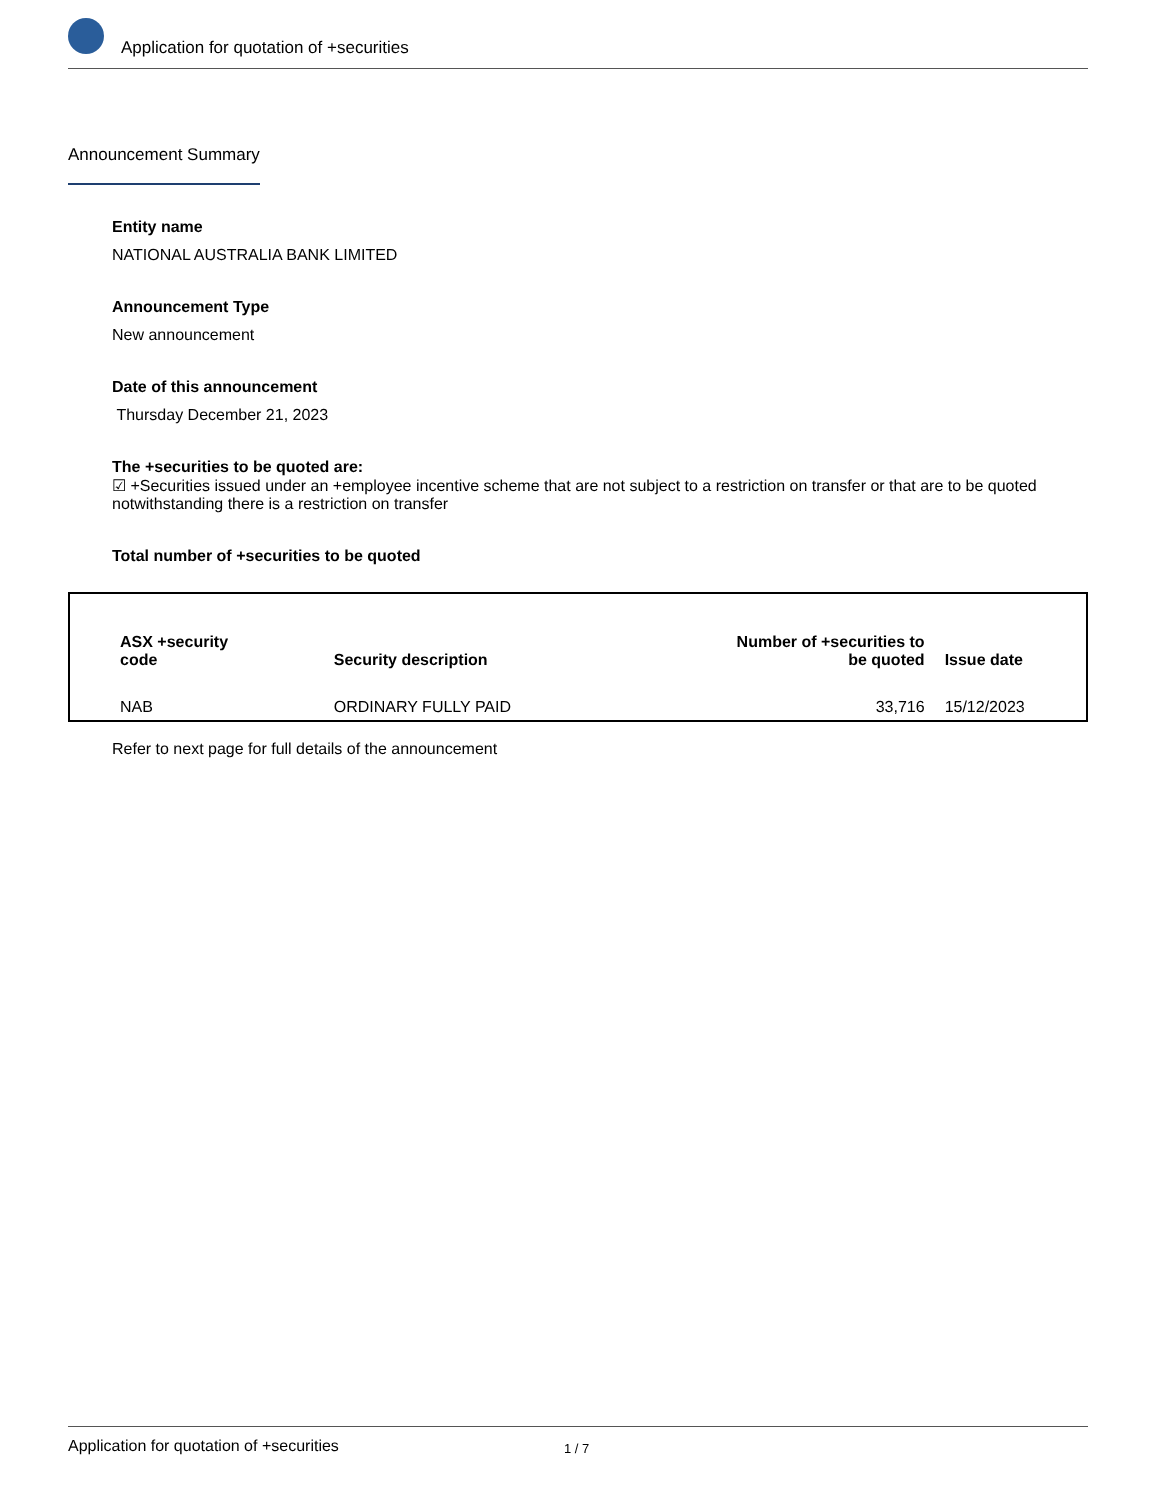Application for quotation of +securities
Announcement Summary
Entity name
NATIONAL AUSTRALIA BANK LIMITED
Announcement Type
New announcement
Date of this announcement
Thursday December 21, 2023
The +securities to be quoted are:
☑ +Securities issued under an +employee incentive scheme that are not subject to a restriction on transfer or that are to be quoted notwithstanding there is a restriction on transfer
Total number of +securities to be quoted
| ASX +security code | Security description | Number of +securities to be quoted | Issue date |
| --- | --- | --- | --- |
| NAB | ORDINARY FULLY PAID | 33,716 | 15/12/2023 |
Refer to next page for full details of the announcement
Application for quotation of +securities 1 / 7